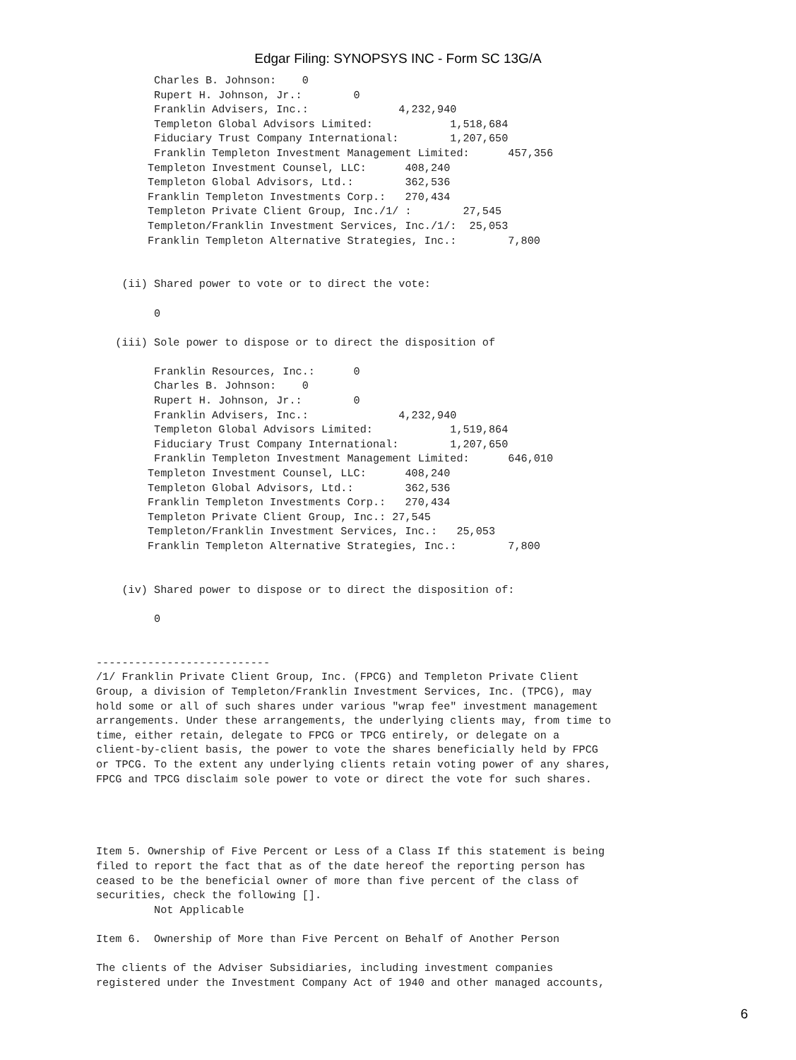Edgar Filing: SYNOPSYS INC - Form SC 13G/A
         Charles B. Johnson:    0
         Rupert H. Johnson, Jr.:        0
         Franklin Advisers, Inc.:              4,232,940
         Templeton Global Advisors Limited:            1,518,684
         Fiduciary Trust Company International:        1,207,650
         Franklin Templeton Investment Management Limited:      457,356
        Templeton Investment Counsel, LLC:      408,240
        Templeton Global Advisors, Ltd.:        362,536
        Franklin Templeton Investments Corp.:   270,434
        Templeton Private Client Group, Inc./1/ :        27,545
        Templeton/Franklin Investment Services, Inc./1/:  25,053
        Franklin Templeton Alternative Strategies, Inc.:        7,800


    (ii) Shared power to vote or to direct the vote:

         0

   (iii) Sole power to dispose or to direct the disposition of

         Franklin Resources, Inc.:      0
         Charles B. Johnson:    0
         Rupert H. Johnson, Jr.:        0
         Franklin Advisers, Inc.:              4,232,940
         Templeton Global Advisors Limited:            1,519,864
         Fiduciary Trust Company International:        1,207,650
         Franklin Templeton Investment Management Limited:      646,010
        Templeton Investment Counsel, LLC:      408,240
        Templeton Global Advisors, Ltd.:        362,536
        Franklin Templeton Investments Corp.:   270,434
        Templeton Private Client Group, Inc.: 27,545
        Templeton/Franklin Investment Services, Inc.:   25,053
        Franklin Templeton Alternative Strategies, Inc.:        7,800


    (iv) Shared power to dispose or to direct the disposition of:

         0


---------------------------
/1/ Franklin Private Client Group, Inc. (FPCG) and Templeton Private Client
Group, a division of Templeton/Franklin Investment Services, Inc. (TPCG), may
hold some or all of such shares under various "wrap fee" investment management
arrangements. Under these arrangements, the underlying clients may, from time to
time, either retain, delegate to FPCG or TPCG entirely, or delegate on a
client-by-client basis, the power to vote the shares beneficially held by FPCG
or TPCG. To the extent any underlying clients retain voting power of any shares,
FPCG and TPCG disclaim sole power to vote or direct the vote for such shares.




Item 5. Ownership of Five Percent or Less of a Class If this statement is being
filed to report the fact that as of the date hereof the reporting person has
ceased to be the beneficial owner of more than five percent of the class of
securities, check the following [].
         Not Applicable

Item 6.  Ownership of More than Five Percent on Behalf of Another Person

The clients of the Adviser Subsidiaries, including investment companies
registered under the Investment Company Act of 1940 and other managed accounts,
6